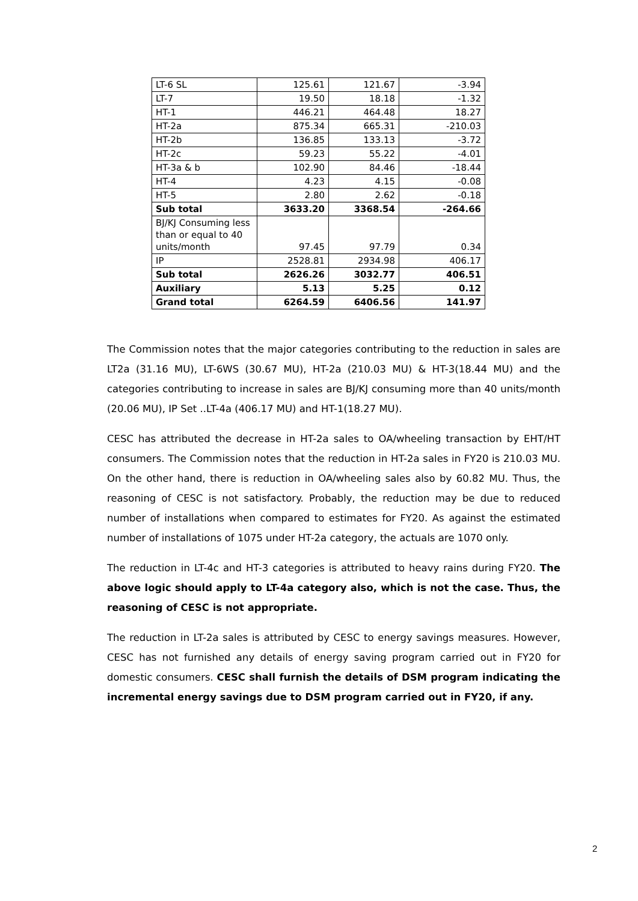| LT-6 SL | 125.61 | 121.67 | -3.94 |
| LT-7 | 19.50 | 18.18 | -1.32 |
| HT-1 | 446.21 | 464.48 | 18.27 |
| HT-2a | 875.34 | 665.31 | -210.03 |
| HT-2b | 136.85 | 133.13 | -3.72 |
| HT-2c | 59.23 | 55.22 | -4.01 |
| HT-3a & b | 102.90 | 84.46 | -18.44 |
| HT-4 | 4.23 | 4.15 | -0.08 |
| HT-5 | 2.80 | 2.62 | -0.18 |
| Sub total | 3633.20 | 3368.54 | -264.66 |
| BJ/KJ Consuming less than or equal to 40 units/month | 97.45 | 97.79 | 0.34 |
| IP | 2528.81 | 2934.98 | 406.17 |
| Sub total | 2626.26 | 3032.77 | 406.51 |
| Auxiliary | 5.13 | 5.25 | 0.12 |
| Grand total | 6264.59 | 6406.56 | 141.97 |
The Commission notes that the major categories contributing to the reduction in sales are LT2a (31.16 MU), LT-6WS (30.67 MU), HT-2a (210.03 MU) & HT-3(18.44 MU) and the categories contributing to increase in sales are BJ/KJ consuming more than 40 units/month (20.06 MU), IP Set ..LT-4a (406.17 MU) and HT-1(18.27 MU).
CESC has attributed the decrease in HT-2a sales to OA/wheeling transaction by EHT/HT consumers. The Commission notes that the reduction in HT-2a sales in FY20 is 210.03 MU. On the other hand, there is reduction in OA/wheeling sales also by 60.82 MU. Thus, the reasoning of CESC is not satisfactory. Probably, the reduction may be due to reduced number of installations when compared to estimates for FY20. As against the estimated number of installations of 1075 under HT-2a category, the actuals are 1070 only.
The reduction in LT-4c and HT-3 categories is attributed to heavy rains during FY20. The above logic should apply to LT-4a category also, which is not the case. Thus, the reasoning of CESC is not appropriate.
The reduction in LT-2a sales is attributed by CESC to energy savings measures. However, CESC has not furnished any details of energy saving program carried out in FY20 for domestic consumers. CESC shall furnish the details of DSM program indicating the incremental energy savings due to DSM program carried out in FY20, if any.
2